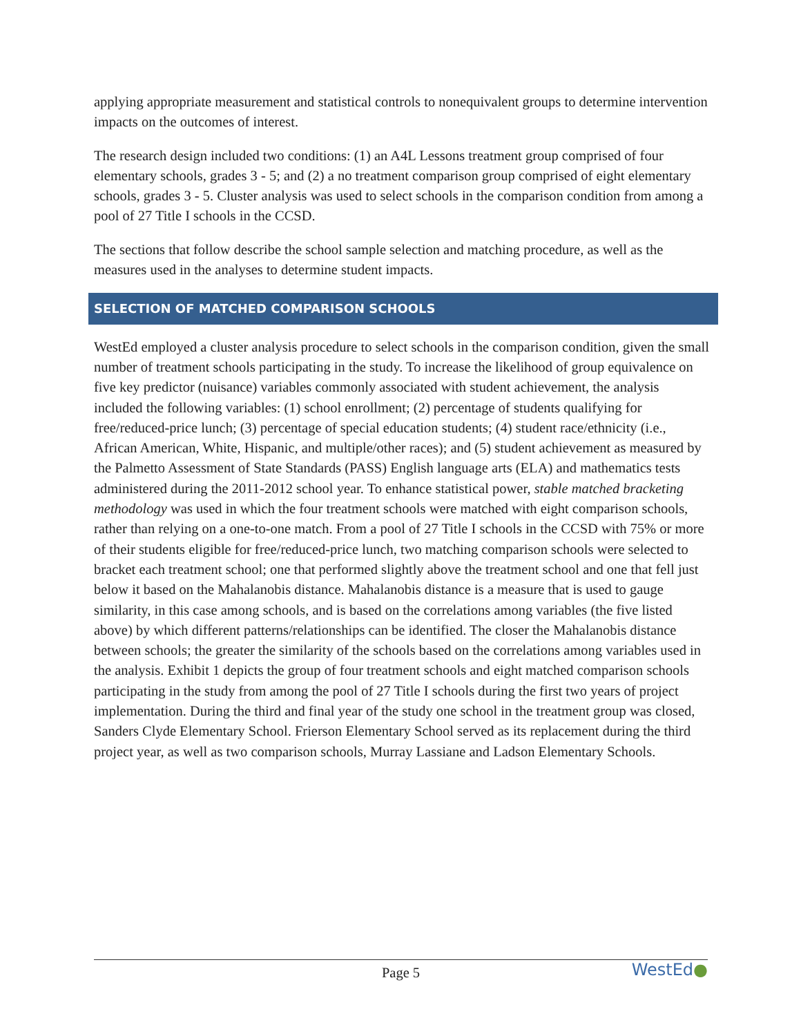applying appropriate measurement and statistical controls to nonequivalent groups to determine intervention impacts on the outcomes of interest.
The research design included two conditions: (1) an A4L Lessons treatment group comprised of four elementary schools, grades 3 - 5; and (2) a no treatment comparison group comprised of eight elementary schools, grades 3 - 5. Cluster analysis was used to select schools in the comparison condition from among a pool of 27 Title I schools in the CCSD.
The sections that follow describe the school sample selection and matching procedure, as well as the measures used in the analyses to determine student impacts.
SELECTION OF MATCHED COMPARISON SCHOOLS
WestEd employed a cluster analysis procedure to select schools in the comparison condition, given the small number of treatment schools participating in the study. To increase the likelihood of group equivalence on five key predictor (nuisance) variables commonly associated with student achievement, the analysis included the following variables: (1) school enrollment; (2) percentage of students qualifying for free/reduced-price lunch; (3) percentage of special education students; (4) student race/ethnicity (i.e., African American, White, Hispanic, and multiple/other races); and (5) student achievement as measured by the Palmetto Assessment of State Standards (PASS) English language arts (ELA) and mathematics tests administered during the 2011-2012 school year. To enhance statistical power, stable matched bracketing methodology was used in which the four treatment schools were matched with eight comparison schools, rather than relying on a one-to-one match. From a pool of 27 Title I schools in the CCSD with 75% or more of their students eligible for free/reduced-price lunch, two matching comparison schools were selected to bracket each treatment school; one that performed slightly above the treatment school and one that fell just below it based on the Mahalanobis distance. Mahalanobis distance is a measure that is used to gauge similarity, in this case among schools, and is based on the correlations among variables (the five listed above) by which different patterns/relationships can be identified. The closer the Mahalanobis distance between schools; the greater the similarity of the schools based on the correlations among variables used in the analysis. Exhibit 1 depicts the group of four treatment schools and eight matched comparison schools participating in the study from among the pool of 27 Title I schools during the first two years of project implementation. During the third and final year of the study one school in the treatment group was closed, Sanders Clyde Elementary School. Frierson Elementary School served as its replacement during the third project year, as well as two comparison schools, Murray Lassiane and Ladson Elementary Schools.
Page 5
WestEd●